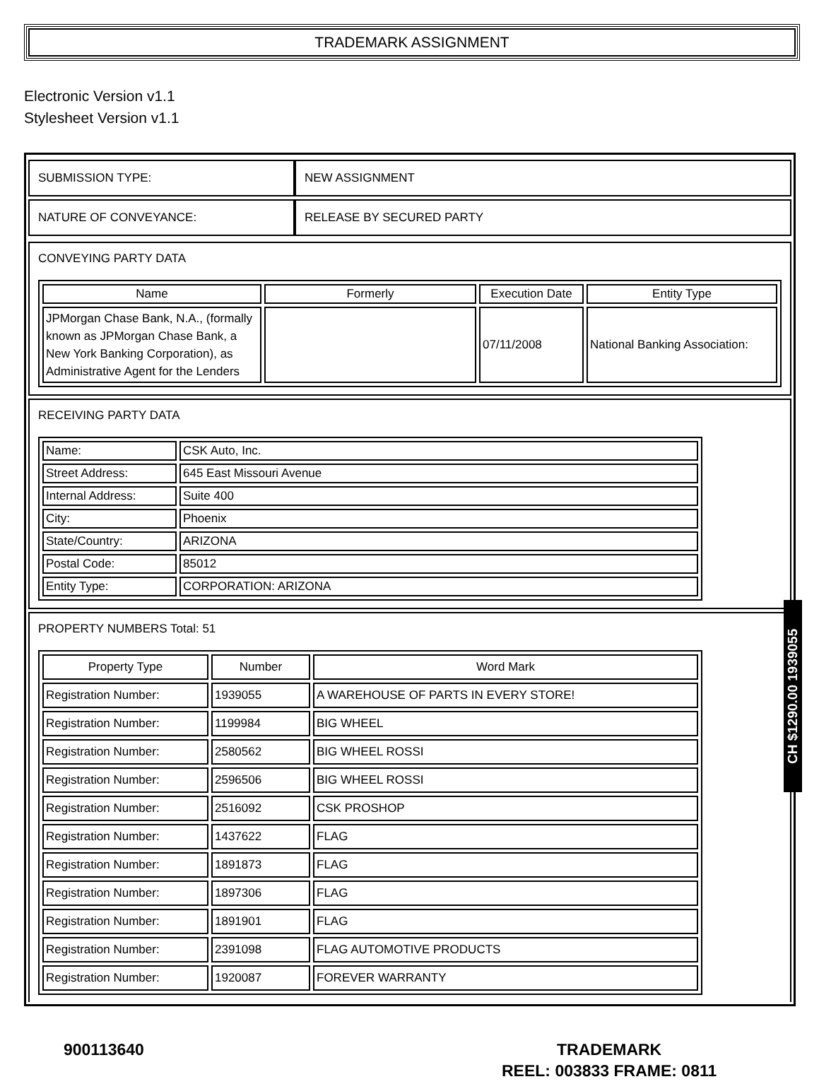TRADEMARK ASSIGNMENT
Electronic Version v1.1
Stylesheet Version v1.1
| SUBMISSION TYPE: | NEW ASSIGNMENT |
| NATURE OF CONVEYANCE: | RELEASE BY SECURED PARTY |
CONVEYING PARTY DATA
| Name | Formerly | Execution Date | Entity Type |
| --- | --- | --- | --- |
| JPMorgan Chase Bank, N.A., (formally known as JPMorgan Chase Bank, a New York Banking Corporation), as Administrative Agent for the Lenders | | 07/11/2008 | National Banking Association: |
RECEIVING PARTY DATA
| Name: | CSK Auto, Inc. |
| Street Address: | 645 East Missouri Avenue |
| Internal Address: | Suite 400 |
| City: | Phoenix |
| State/Country: | ARIZONA |
| Postal Code: | 85012 |
| Entity Type: | CORPORATION: ARIZONA |
PROPERTY NUMBERS Total: 51
| Property Type | Number | Word Mark |
| --- | --- | --- |
| Registration Number: | 1939055 | A WAREHOUSE OF PARTS IN EVERY STORE! |
| Registration Number: | 1199984 | BIG WHEEL |
| Registration Number: | 2580562 | BIG WHEEL ROSSI |
| Registration Number: | 2596506 | BIG WHEEL ROSSI |
| Registration Number: | 2516092 | CSK PROSHOP |
| Registration Number: | 1437622 | FLAG |
| Registration Number: | 1891873 | FLAG |
| Registration Number: | 1897306 | FLAG |
| Registration Number: | 1891901 | FLAG |
| Registration Number: | 2391098 | FLAG AUTOMOTIVE PRODUCTS |
| Registration Number: | 1920087 | FOREVER WARRANTY |
CH $1290.00 1939055
900113640
TRADEMARK
REEL: 003833 FRAME: 0811